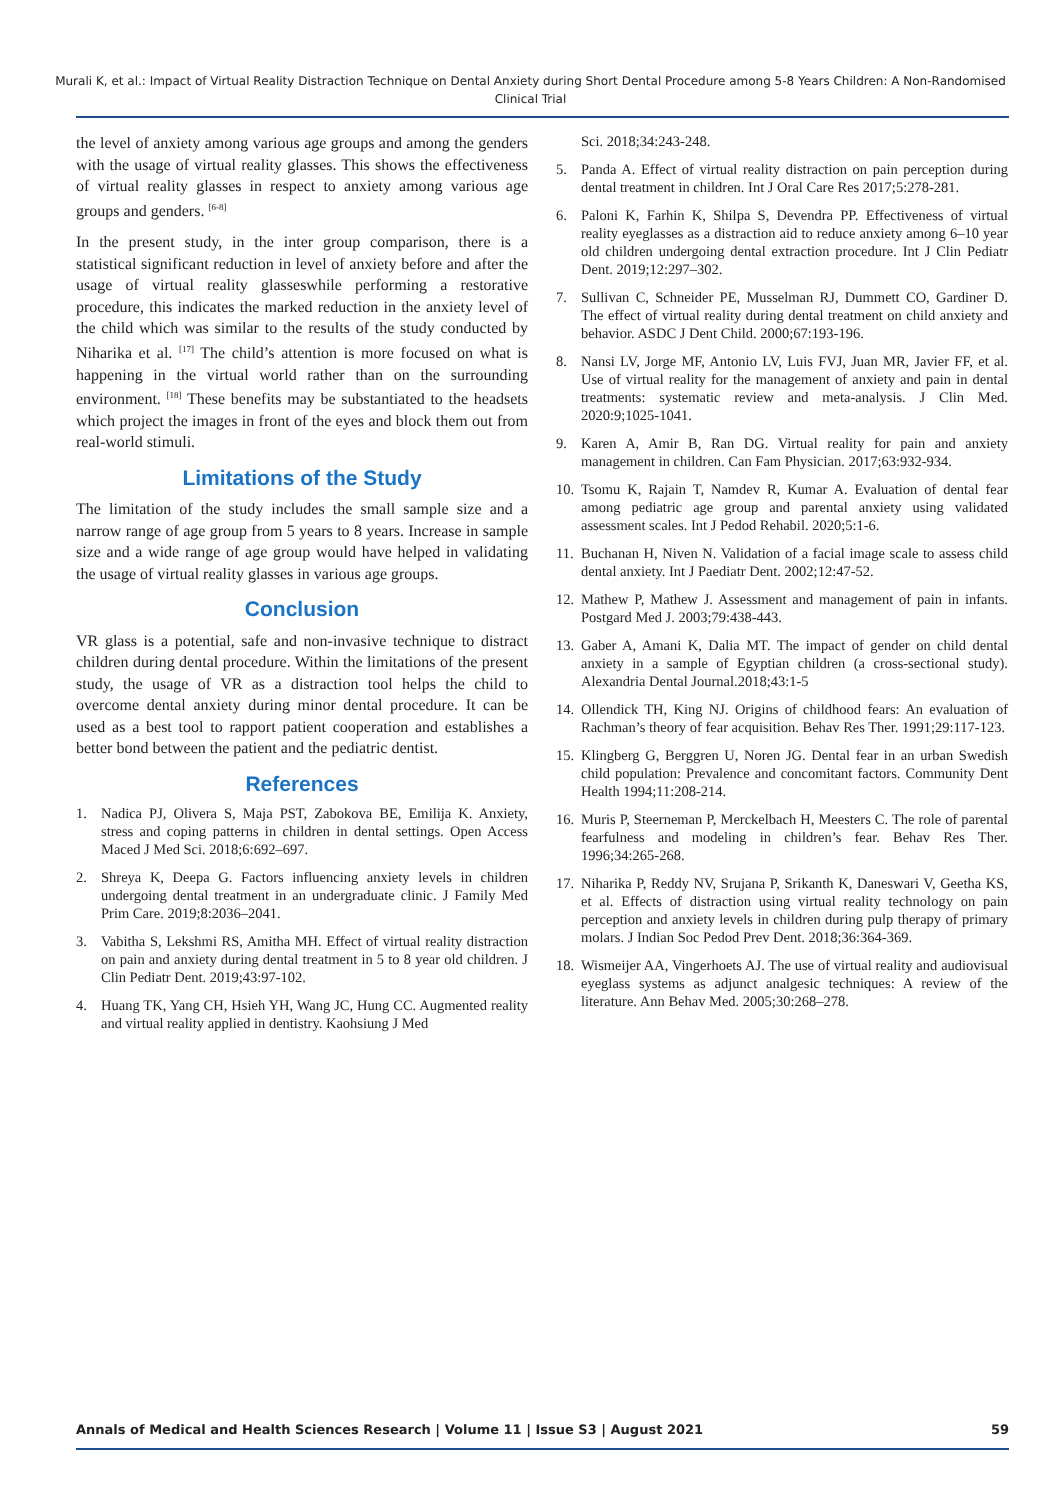Murali K, et al.: Impact of Virtual Reality Distraction Technique on Dental Anxiety during Short Dental Procedure among 5-8 Years Children: A Non-Randomised Clinical Trial
the level of anxiety among various age groups and among the genders with the usage of virtual reality glasses. This shows the effectiveness of virtual reality glasses in respect to anxiety among various age groups and genders. <sup>[6-8]</sup>
In the present study, in the inter group comparison, there is a statistical significant reduction in level of anxiety before and after the usage of virtual reality glasseswhile performing a restorative procedure, this indicates the marked reduction in the anxiety level of the child which was similar to the results of the study conducted by Niharika et al. <sup>[17]</sup> The child’s attention is more focused on what is happening in the virtual world rather than on the surrounding environment. <sup>[18]</sup> These benefits may be substantiated to the headsets which project the images in front of the eyes and block them out from real-world stimuli.
Limitations of the Study
The limitation of the study includes the small sample size and a narrow range of age group from 5 years to 8 years. Increase in sample size and a wide range of age group would have helped in validating the usage of virtual reality glasses in various age groups.
Conclusion
VR glass is a potential, safe and non-invasive technique to distract children during dental procedure. Within the limitations of the present study, the usage of VR as a distraction tool helps the child to overcome dental anxiety during minor dental procedure. It can be used as a best tool to rapport patient cooperation and establishes a better bond between the patient and the pediatric dentist.
References
1. Nadica PJ, Olivera S, Maja PST, Zabokova BE, Emilija K. Anxiety, stress and coping patterns in children in dental settings. Open Access Maced J Med Sci. 2018;6:692–697.
2. Shreya K, Deepa G. Factors influencing anxiety levels in children undergoing dental treatment in an undergraduate clinic. J Family Med Prim Care. 2019;8:2036–2041.
3. Vabitha S, Lekshmi RS, Amitha MH. Effect of virtual reality distraction on pain and anxiety during dental treatment in 5 to 8 year old children. J Clin Pediatr Dent. 2019;43:97-102.
4. Huang TK, Yang CH, Hsieh YH, Wang JC, Hung CC. Augmented reality and virtual reality applied in dentistry. Kaohsiung J Med
Sci. 2018;34:243-248.
5. Panda A. Effect of virtual reality distraction on pain perception during dental treatment in children. Int J Oral Care Res 2017;5:278-281.
6. Paloni K, Farhin K, Shilpa S, Devendra PP. Effectiveness of virtual reality eyeglasses as a distraction aid to reduce anxiety among 6–10 year old children undergoing dental extraction procedure. Int J Clin Pediatr Dent. 2019;12:297–302.
7. Sullivan C, Schneider PE, Musselman RJ, Dummett CO, Gardiner D. The effect of virtual reality during dental treatment on child anxiety and behavior. ASDC J Dent Child. 2000;67:193-196.
8. Nansi LV, Jorge MF, Antonio LV, Luis FVJ, Juan MR, Javier FF, et al. Use of virtual reality for the management of anxiety and pain in dental treatments: systematic review and meta-analysis. J Clin Med. 2020:9;1025-1041.
9. Karen A, Amir B, Ran DG. Virtual reality for pain and anxiety management in children. Can Fam Physician. 2017;63:932-934.
10. Tsomu K, Rajain T, Namdev R, Kumar A. Evaluation of dental fear among pediatric age group and parental anxiety using validated assessment scales. Int J Pedod Rehabil. 2020;5:1-6.
11. Buchanan H, Niven N. Validation of a facial image scale to assess child dental anxiety. Int J Paediatr Dent. 2002;12:47-52.
12. Mathew P, Mathew J. Assessment and management of pain in infants. Postgard Med J. 2003;79:438-443.
13. Gaber A, Amani K, Dalia MT. The impact of gender on child dental anxiety in a sample of Egyptian children (a cross-sectional study). Alexandria Dental Journal.2018;43:1-5
14. Ollendick TH, King NJ. Origins of childhood fears: An evaluation of Rachman’s theory of fear acquisition. Behav Res Ther. 1991;29:117-123.
15. Klingberg G, Berggren U, Noren JG. Dental fear in an urban Swedish child population: Prevalence and concomitant factors. Community Dent Health 1994;11:208-214.
16. Muris P, Steerneman P, Merckelbach H, Meesters C. The role of parental fearfulness and modeling in children’s fear. Behav Res Ther. 1996;34:265-268.
17. Niharika P, Reddy NV, Srujana P, Srikanth K, Daneswari V, Geetha KS, et al. Effects of distraction using virtual reality technology on pain perception and anxiety levels in children during pulp therapy of primary molars. J Indian Soc Pedod Prev Dent. 2018;36:364-369.
18. Wismeijer AA, Vingerhoets AJ. The use of virtual reality and audiovisual eyeglass systems as adjunct analgesic techniques: A review of the literature. Ann Behav Med. 2005;30:268–278.
Annals of Medical and Health Sciences Research | Volume 11 | Issue S3 | August 2021 59